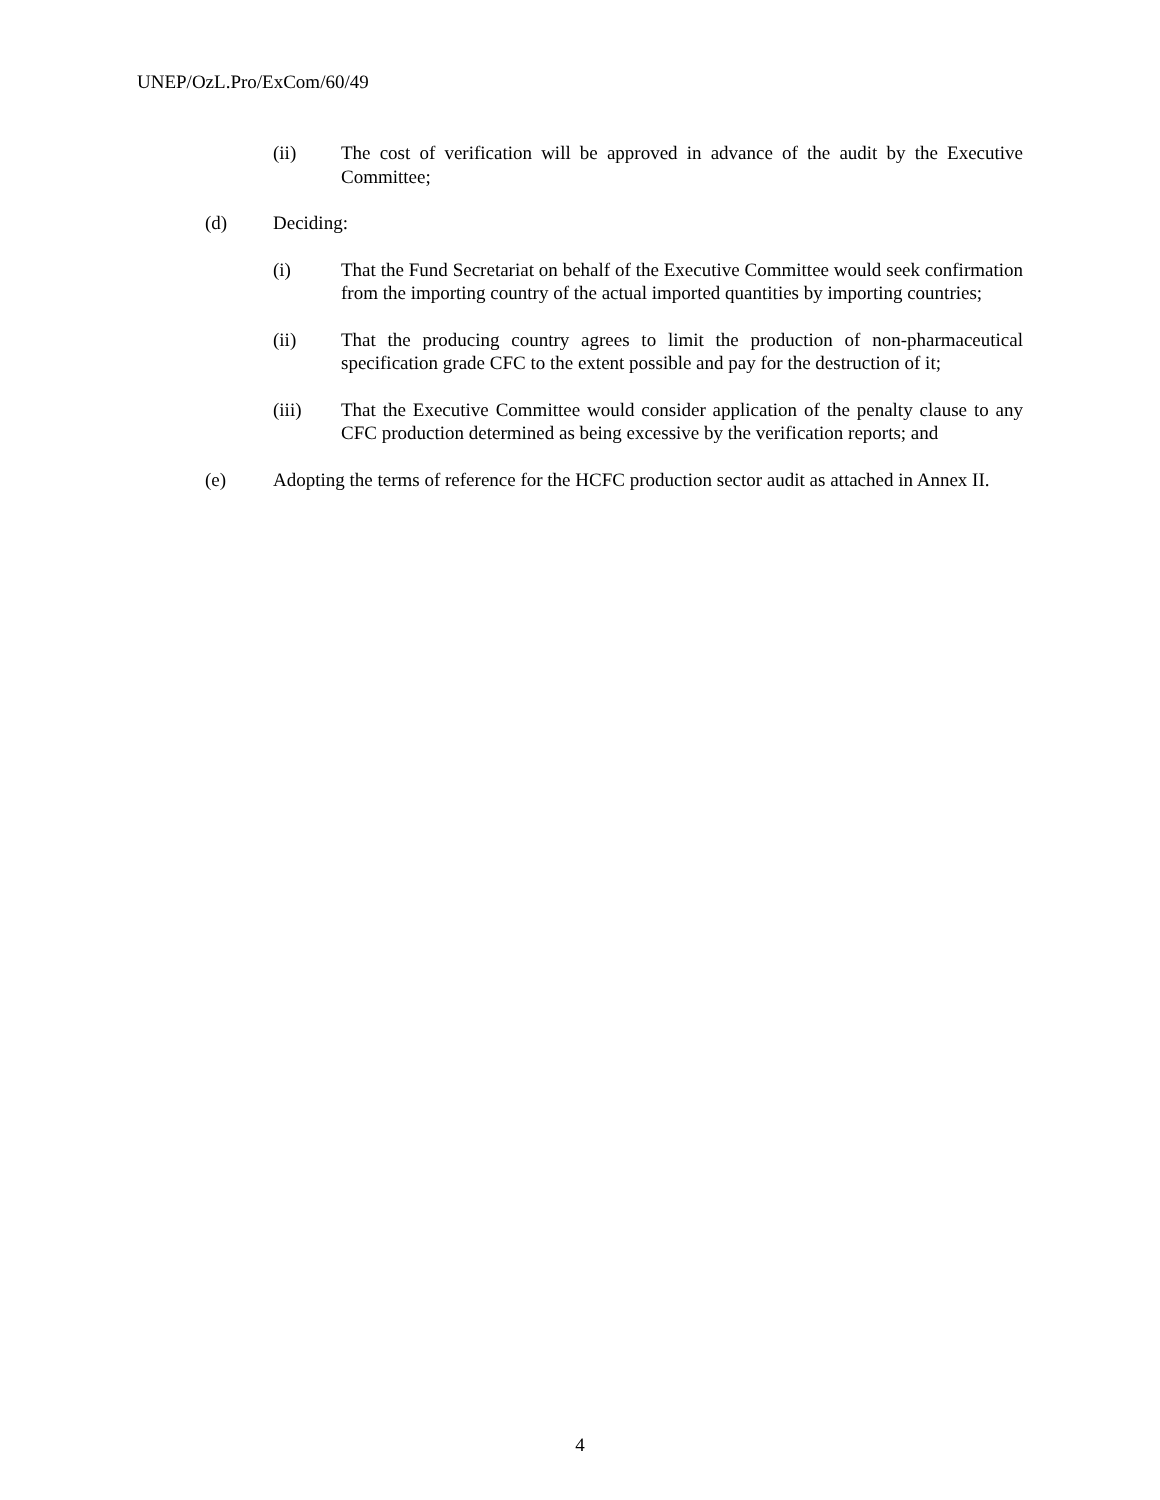UNEP/OzL.Pro/ExCom/60/49
(ii) The cost of verification will be approved in advance of the audit by the Executive Committee;
(d) Deciding:
(i) That the Fund Secretariat on behalf of the Executive Committee would seek confirmation from the importing country of the actual imported quantities by importing countries;
(ii) That the producing country agrees to limit the production of non-pharmaceutical specification grade CFC to the extent possible and pay for the destruction of it;
(iii) That the Executive Committee would consider application of the penalty clause to any CFC production determined as being excessive by the verification reports; and
(e) Adopting the terms of reference for the HCFC production sector audit as attached in Annex II.
4